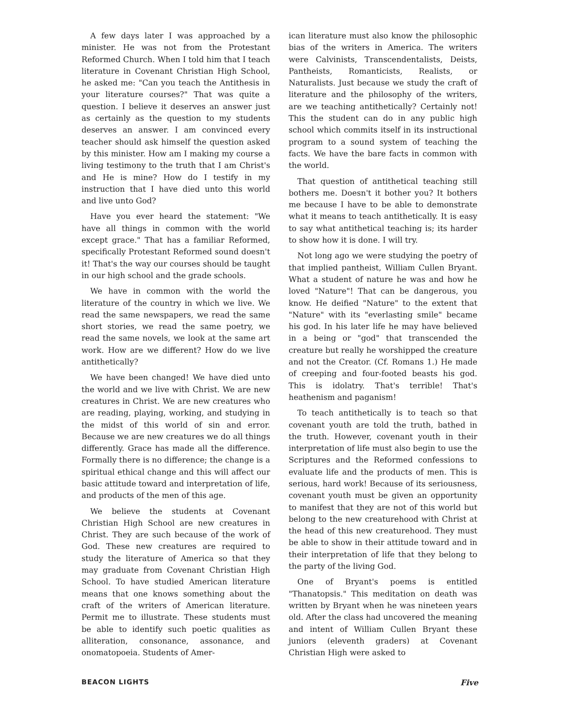A few days later I was approached by a minister. He was not from the Protestant Reformed Church. When I told him that I teach literature in Covenant Christian High School, he asked me: "Can you teach the Antithesis in your literature courses?" That was quite a question. I believe it deserves an answer just as certainly as the question to my students deserves an answer. I am convinced every teacher should ask himself the question asked by this minister. How am I making my course a living testimony to the truth that I am Christ's and He is mine? How do I testify in my instruction that I have died unto this world and live unto God?
Have you ever heard the statement: "We have all things in common with the world except grace." That has a familiar Reformed, specifically Protestant Reformed sound doesn't it! That's the way our courses should be taught in our high school and the grade schools.
We have in common with the world the literature of the country in which we live. We read the same newspapers, we read the same short stories, we read the same poetry, we read the same novels, we look at the same art work. How are we different? How do we live antithetically?
We have been changed! We have died unto the world and we live with Christ. We are new creatures in Christ. We are new creatures who are reading, playing, working, and studying in the midst of this world of sin and error. Because we are new creatures we do all things differently. Grace has made all the difference. Formally there is no difference; the change is a spiritual ethical change and this will affect our basic attitude toward and interpretation of life, and products of the men of this age.
We believe the students at Covenant Christian High School are new creatures in Christ. They are such because of the work of God. These new creatures are required to study the literature of America so that they may graduate from Covenant Christian High School. To have studied American literature means that one knows something about the craft of the writers of American literature. Permit me to illustrate. These students must be able to identify such poetic qualities as alliteration, consonance, assonance, and onomatopoeia. Students of Amer-
ican literature must also know the philosophic bias of the writers in America. The writers were Calvinists, Transcendentalists, Deists, Pantheists, Romanticists, Realists, or Naturalists. Just because we study the craft of literature and the philosophy of the writers, are we teaching antithetically? Certainly not! This the student can do in any public high school which commits itself in its instructional program to a sound system of teaching the facts. We have the bare facts in common with the world.
That question of antithetical teaching still bothers me. Doesn't it bother you? It bothers me because I have to be able to demonstrate what it means to teach antithetically. It is easy to say what antithetical teaching is; its harder to show how it is done. I will try.
Not long ago we were studying the poetry of that implied pantheist, William Cullen Bryant. What a student of nature he was and how he loved "Nature"! That can be dangerous, you know. He deified "Nature" to the extent that "Nature" with its "everlasting smile" became his god. In his later life he may have believed in a being or "god" that transcended the creature but really he worshipped the creature and not the Creator. (Cf. Romans 1.) He made of creeping and four-footed beasts his god. This is idolatry. That's terrible! That's heathenism and paganism!
To teach antithetically is to teach so that covenant youth are told the truth, bathed in the truth. However, covenant youth in their interpretation of life must also begin to use the Scriptures and the Reformed confessions to evaluate life and the products of men. This is serious, hard work! Because of its seriousness, covenant youth must be given an opportunity to manifest that they are not of this world but belong to the new creaturehood with Christ at the head of this new creaturehood. They must be able to show in their attitude toward and in their interpretation of life that they belong to the party of the living God.
One of Bryant's poems is entitled "Thanatopsis." This meditation on death was written by Bryant when he was nineteen years old. After the class had uncovered the meaning and intent of William Cullen Bryant these juniors (eleventh graders) at Covenant Christian High were asked to
BEACON LIGHTS Five